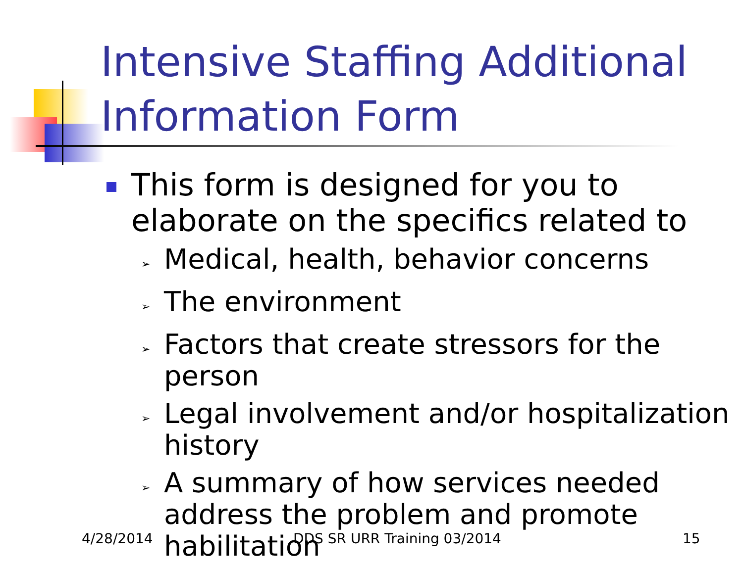Intensive Staffing Additional
Information Form
This form is designed for you to elaborate on the specifics related to
➢ Medical, health, behavior concerns
➢ The environment
➢ Factors that create stressors for the person
➢ Legal involvement and/or hospitalization history
➢ A summary of how services needed address the problem and promote habilitation
4/28/2014 DDS SR URR Training 03/2014 15